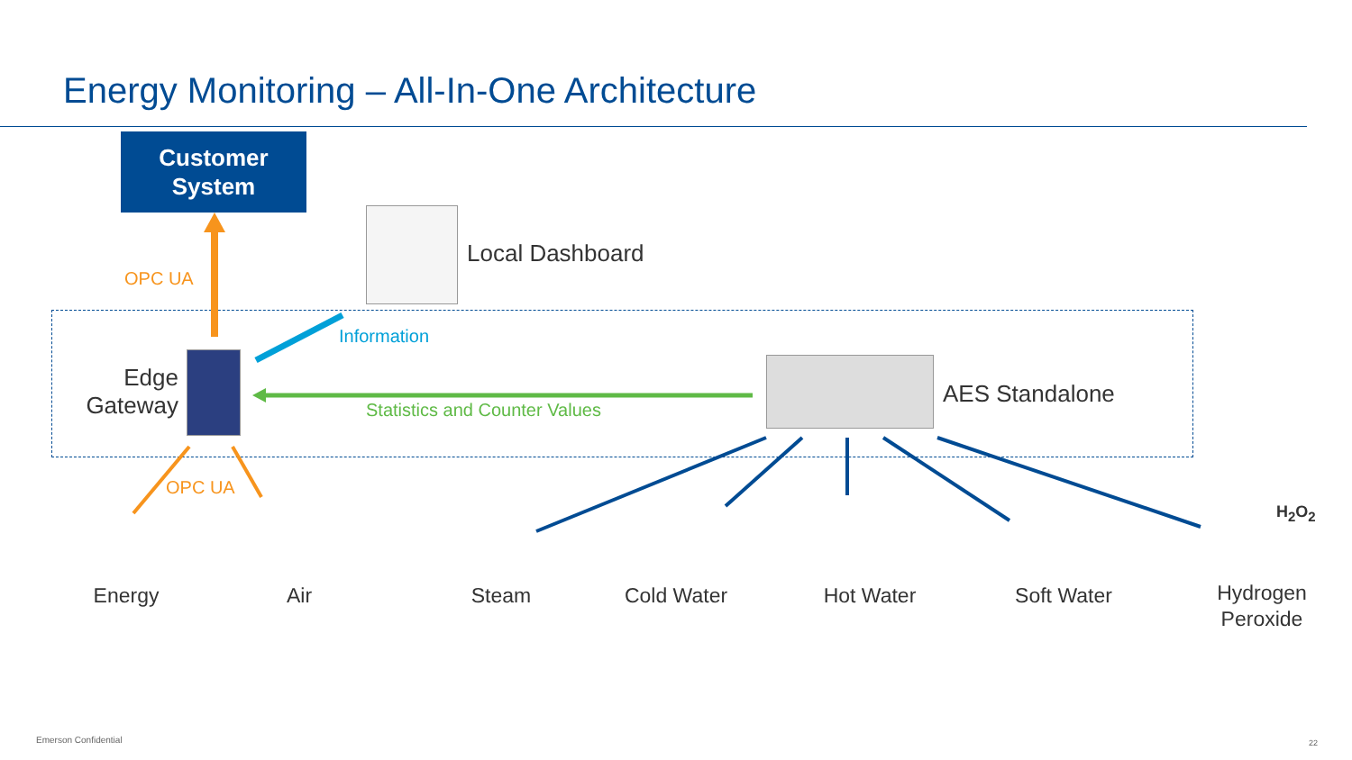Energy Monitoring – All-In-One Architecture
Customer
System
Local Dashboard
OPC UA
Information
Edge
Gateway
Statistics and Counter Values
AES Standalone
OPC UA
H<sub>2</sub>O<sub>2</sub>
Energy Air Steam Cold Water Hot Water Soft Water
Hydrogen
Peroxide
Emerson Confidential 22